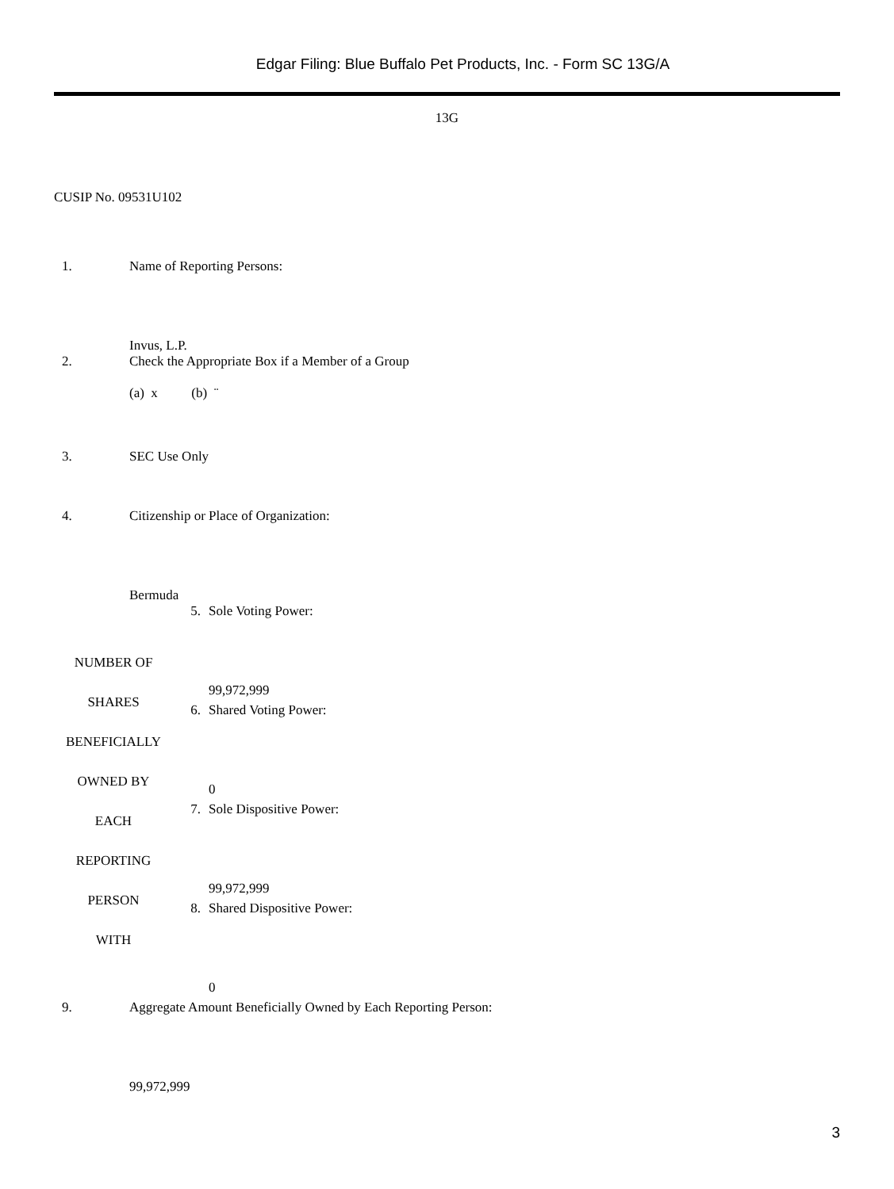Edgar Filing: Blue Buffalo Pet Products, Inc. - Form SC 13G/A
13G
CUSIP No. 09531U102
| 1. | Name of Reporting Persons: Invus, L.P. |
| 2. | Check the Appropriate Box if a Member of a Group (a) x (b) ¨ |
| 3. | SEC Use Only |
| 4. | Citizenship or Place of Organization: Bermuda |
| NUMBER OF SHARES BENEFICIALLY OWNED BY EACH REPORTING PERSON WITH | 5. | Sole Voting Power: 99,972,999 |
| | 6. | Shared Voting Power: 0 |
| | 7. | Sole Dispositive Power: 99,972,999 |
| | 8. | Shared Dispositive Power: 0 |
| 9. | Aggregate Amount Beneficially Owned by Each Reporting Person: 99,972,999 |
3